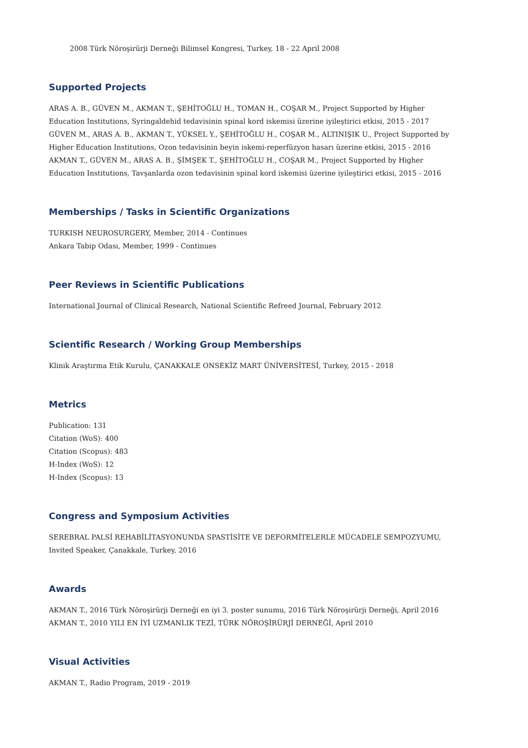2008 Türk Nöroşirürji Derneği Bilimsel Kongresi, Turkey, 18 - 22 April 2008
Supported Projects
ARAS A. B., GÜVEN M., AKMAN T., ŞEHİTOĞLU H., TOMAN H., COŞAR M., Project Supported by Higher Education Institutions, Syringaldehid tedavisinin spinal kord iskemisi üzerine iyileştirici etkisi, 2015 - 2017
GÜVEN M., ARAS A. B., AKMAN T., YÜKSEL Y., ŞEHİTOĞLU H., COŞAR M., ALTINIŞIK U., Project Supported by Higher Education Institutions, Ozon tedavisinin beyin iskemi-reperfüzyon hasarı üzerine etkisi, 2015 - 2016
AKMAN T., GÜVEN M., ARAS A. B., ŞİMŞEK T., ŞEHİTOĞLU H., COŞAR M., Project Supported by Higher Education Institutions, Tavşanlarda ozon tedavisinin spinal kord iskemisi üzerine iyileştirici etkisi, 2015 - 2016
Memberships / Tasks in Scientific Organizations
TURKISH NEUROSURGERY, Member, 2014 - Continues
Ankara Tabip Odası, Member, 1999 - Continues
Peer Reviews in Scientific Publications
International Journal of Clinical Research, National Scientific Refreed Journal, February 2012
Scientific Research / Working Group Memberships
Klinik Araştırma Etik Kurulu, ÇANAKKALE ONSEKİZ MART ÜNİVERSİTESİ, Turkey, 2015 - 2018
Metrics
Publication: 131
Citation (WoS): 400
Citation (Scopus): 483
H-Index (WoS): 12
H-Index (Scopus): 13
Congress and Symposium Activities
SEREBRAL PALSİ REHABİLİTASYONUNDA SPASTİSİTE VE DEFORMİTELERLE MÜCADELE SEMPOZYUMU, Invited Speaker, Çanakkale, Turkey, 2016
Awards
AKMAN T., 2016 Türk Nöroşirürji Derneği en iyi 3. poster sunumu, 2016 Türk Nöroşirürji Derneği, April 2016
AKMAN T., 2010 YILI EN İYİ UZMANLIK TEZİ, TÜRK NÖROŞİRÜRJİ DERNEĞİ, April 2010
Visual Activities
AKMAN T., Radio Program, 2019 - 2019